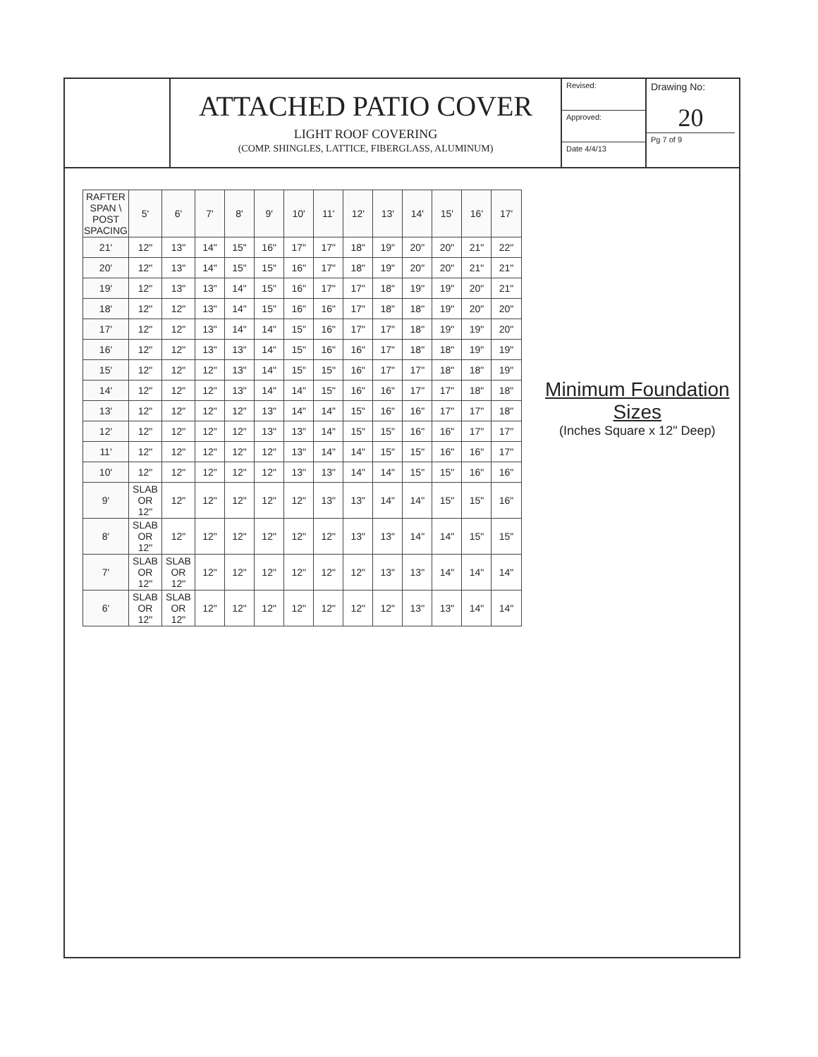ATTACHED PATIO COVER
LIGHT ROOF COVERING
(COMP. SHINGLES, LATTICE, FIBERGLASS, ALUMINUM)
Revised:
Approved:
Date 4/4/13
Drawing No:
20
Pg 7 of 9
| RAFTER SPAN \ POST SPACING | 5' | 6' | 7' | 8' | 9' | 10' | 11' | 12' | 13' | 14' | 15' | 16' | 17' |
| --- | --- | --- | --- | --- | --- | --- | --- | --- | --- | --- | --- | --- | --- |
| 21' | 12" | 13" | 14" | 15" | 16" | 17" | 17" | 18" | 19" | 20" | 20" | 21" | 22" |
| 20' | 12" | 13" | 14" | 15" | 15" | 16" | 17" | 18" | 19" | 20" | 20" | 21" | 21" |
| 19' | 12" | 13" | 13" | 14" | 15" | 16" | 17" | 17" | 18" | 19" | 19" | 20" | 21" |
| 18' | 12" | 12" | 13" | 14" | 15" | 16" | 16" | 17" | 18" | 18" | 19" | 20" | 20" |
| 17' | 12" | 12" | 13" | 14" | 14" | 15" | 16" | 17" | 17" | 18" | 19" | 19" | 20" |
| 16' | 12" | 12" | 13" | 13" | 14" | 15" | 16" | 16" | 17" | 18" | 18" | 19" | 19" |
| 15' | 12" | 12" | 12" | 13" | 14" | 15" | 15" | 16" | 17" | 17" | 18" | 18" | 19" |
| 14' | 12" | 12" | 12" | 13" | 14" | 14" | 15" | 16" | 16" | 17" | 17" | 18" | 18" |
| 13' | 12" | 12" | 12" | 12" | 13" | 14" | 14" | 15" | 16" | 16" | 17" | 17" | 18" |
| 12' | 12" | 12" | 12" | 12" | 13" | 13" | 14" | 15" | 15" | 16" | 16" | 17" | 17" |
| 11' | 12" | 12" | 12" | 12" | 12" | 13" | 14" | 14" | 15" | 15" | 16" | 16" | 17" |
| 10' | 12" | 12" | 12" | 12" | 12" | 13" | 13" | 14" | 14" | 15" | 15" | 16" | 16" |
| 9' | SLAB OR 12" | 12" | 12" | 12" | 12" | 12" | 13" | 13" | 14" | 14" | 15" | 15" | 16" |
| 8' | SLAB OR 12" | 12" | 12" | 12" | 12" | 12" | 12" | 13" | 13" | 14" | 14" | 15" | 15" |
| 7' | SLAB OR 12" | SLAB OR 12" | 12" | 12" | 12" | 12" | 12" | 12" | 13" | 13" | 14" | 14" | 14" |
| 6' | SLAB OR 12" | SLAB OR 12" | 12" | 12" | 12" | 12" | 12" | 12" | 12" | 13" | 13" | 14" | 14" |
Minimum Foundation Sizes
(Inches Square x 12" Deep)